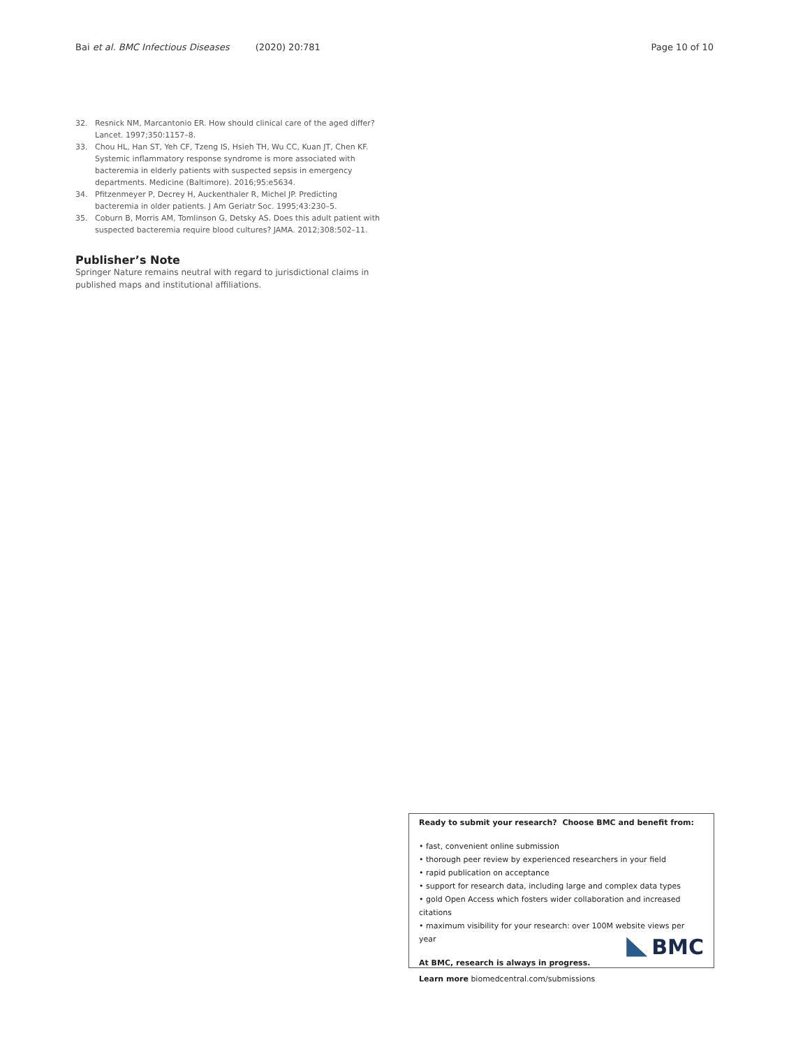Bai et al. BMC Infectious Diseases (2020) 20:781 Page 10 of 10
32. Resnick NM, Marcantonio ER. How should clinical care of the aged differ? Lancet. 1997;350:1157–8.
33. Chou HL, Han ST, Yeh CF, Tzeng IS, Hsieh TH, Wu CC, Kuan JT, Chen KF. Systemic inflammatory response syndrome is more associated with bacteremia in elderly patients with suspected sepsis in emergency departments. Medicine (Baltimore). 2016;95:e5634.
34. Pfitzenmeyer P, Decrey H, Auckenthaler R, Michel JP. Predicting bacteremia in older patients. J Am Geriatr Soc. 1995;43:230–5.
35. Coburn B, Morris AM, Tomlinson G, Detsky AS. Does this adult patient with suspected bacteremia require blood cultures? JAMA. 2012;308:502–11.
Publisher’s Note
Springer Nature remains neutral with regard to jurisdictional claims in published maps and institutional affiliations.
Ready to submit your research? Choose BMC and benefit from:
• fast, convenient online submission
• thorough peer review by experienced researchers in your field
• rapid publication on acceptance
• support for research data, including large and complex data types
• gold Open Access which fosters wider collaboration and increased citations
• maximum visibility for your research: over 100M website views per year
At BMC, research is always in progress.
Learn more biomedcentral.com/submissions
BMC